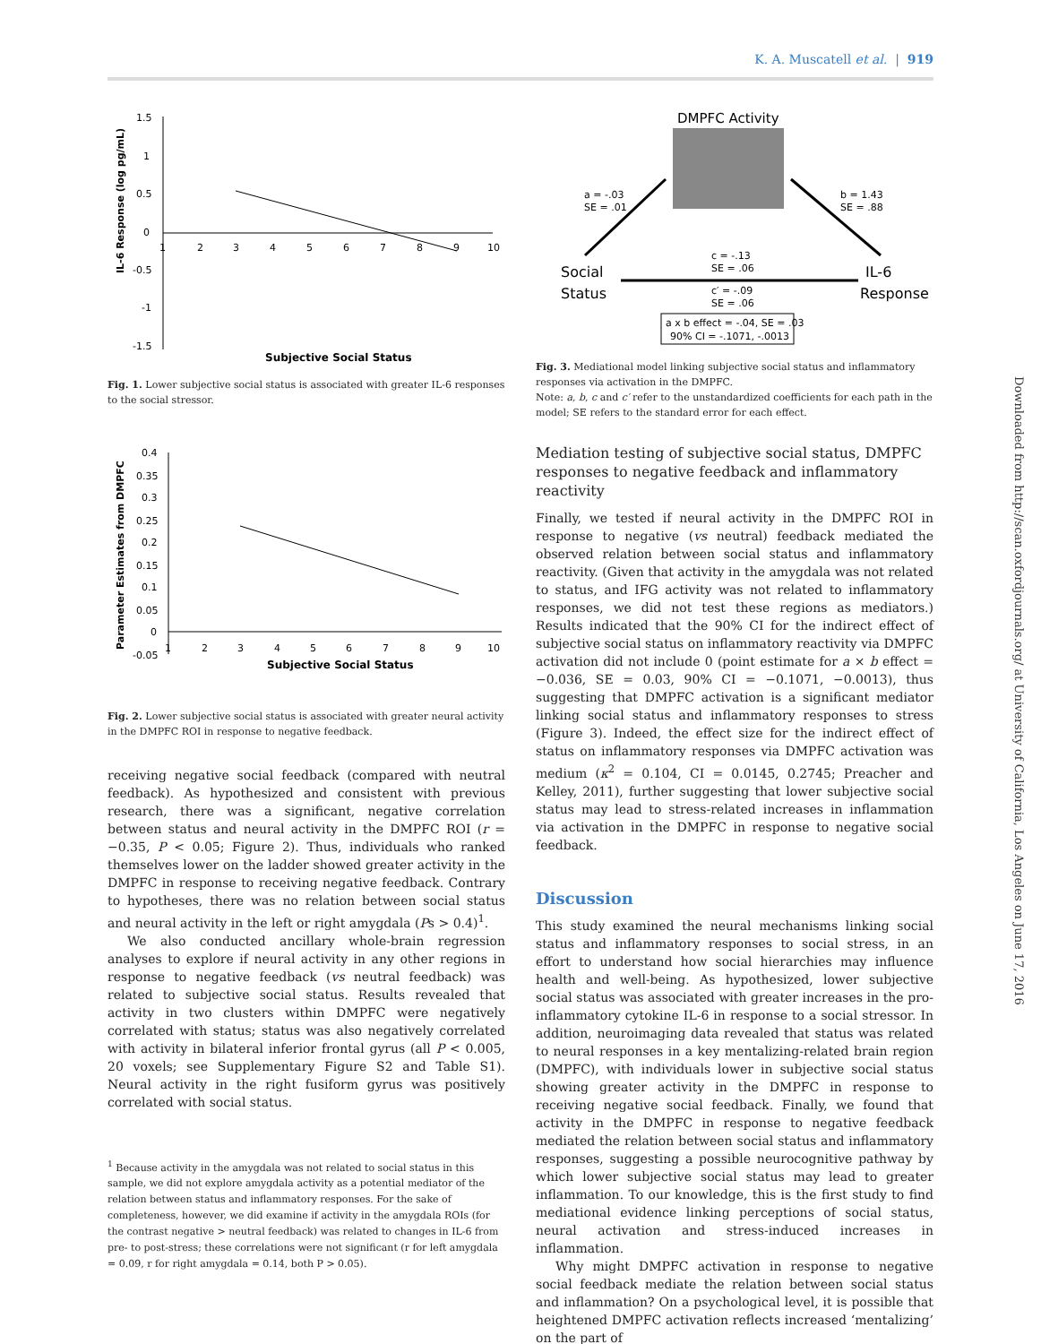K. A. Muscatell et al. | 919
IL-6 Response (log pg/mL)
1.5
1
0.5
0
-0.5
-1
-1.5
1
2
3
4
5
6
7
8
9
10
Subjective Social Status
Fig. 1. Lower subjective social status is associated with greater IL-6 responses to the social stressor.
Parameter Estimates from DMPFC
0.4
0.35
0.3
0.25
0.2
0.15
0.1
0.05
0
-0.05
1
2
3
4
5
6
7
8
9
10
Subjective Social Status
Fig. 2. Lower subjective social status is associated with greater neural activity in the DMPFC ROI in response to negative feedback.
receiving negative social feedback (compared with neutral feedback). As hypothesized and consistent with previous research, there was a significant, negative correlation between status and neural activity in the DMPFC ROI (r = −0.35, P < 0.05; Figure 2). Thus, individuals who ranked themselves lower on the ladder showed greater activity in the DMPFC in response to receiving negative feedback. Contrary to hypotheses, there was no relation between social status and neural activity in the left or right amygdala (Ps > 0.4)<sup>1</sup>.
We also conducted ancillary whole-brain regression analyses to explore if neural activity in any other regions in response to negative feedback (vs neutral feedback) was related to subjective social status. Results revealed that activity in two clusters within DMPFC were negatively correlated with status; status was also negatively correlated with activity in bilateral inferior frontal gyrus (all P < 0.005, 20 voxels; see Supplementary Figure S2 and Table S1). Neural activity in the right fusiform gyrus was positively correlated with social status.
<sup>1</sup> Because activity in the amygdala was not related to social status in this sample, we did not explore amygdala activity as a potential mediator of the relation between status and inflammatory responses. For the sake of completeness, however, we did examine if activity in the amygdala ROIs (for the contrast negative > neutral feedback) was related to changes in IL-6 from pre- to post-stress; these correlations were not significant (r for left amygdala = 0.09, r for right amygdala = 0.14, both P > 0.05).
DMPFC Activity
a = -.03
SE = .01
b = 1.43
SE = .88
Social
Status
IL-6
Response
c = -.13
SE = .06
c′ = -.09
SE = .06
a x b effect = -.04, SE = .03
90% CI = -.1071, -.0013
Fig. 3. Mediational model linking subjective social status and inflammatory responses via activation in the DMPFC.
Note: a, b, c and c′ refer to the unstandardized coefficients for each path in the model; SE refers to the standard error for each effect.
Mediation testing of subjective social status, DMPFC responses to negative feedback and inflammatory reactivity
Finally, we tested if neural activity in the DMPFC ROI in response to negative (vs neutral) feedback mediated the observed relation between social status and inflammatory reactivity. (Given that activity in the amygdala was not related to status, and IFG activity was not related to inflammatory responses, we did not test these regions as mediators.) Results indicated that the 90% CI for the indirect effect of subjective social status on inflammatory reactivity via DMPFC activation did not include 0 (point estimate for a × b effect = −0.036, SE = 0.03, 90% CI = −0.1071, −0.0013), thus suggesting that DMPFC activation is a significant mediator linking social status and inflammatory responses to stress (Figure 3). Indeed, the effect size for the indirect effect of status on inflammatory responses via DMPFC activation was medium (κ<sup>2</sup> = 0.104, CI = 0.0145, 0.2745; Preacher and Kelley, 2011), further suggesting that lower subjective social status may lead to stress-related increases in inflammation via activation in the DMPFC in response to negative social feedback.
Discussion
This study examined the neural mechanisms linking social status and inflammatory responses to social stress, in an effort to understand how social hierarchies may influence health and well-being. As hypothesized, lower subjective social status was associated with greater increases in the pro-inflammatory cytokine IL-6 in response to a social stressor. In addition, neuroimaging data revealed that status was related to neural responses in a key mentalizing-related brain region (DMPFC), with individuals lower in subjective social status showing greater activity in the DMPFC in response to receiving negative social feedback. Finally, we found that activity in the DMPFC in response to negative feedback mediated the relation between social status and inflammatory responses, suggesting a possible neurocognitive pathway by which lower subjective social status may lead to greater inflammation. To our knowledge, this is the first study to find mediational evidence linking perceptions of social status, neural activation and stress-induced increases in inflammation.
Why might DMPFC activation in response to negative social feedback mediate the relation between social status and inflammation? On a psychological level, it is possible that heightened DMPFC activation reflects increased ‘mentalizing’ on the part of
Downloaded from http://scan.oxfordjournals.org/ at University of California, Los Angeles on June 17, 2016